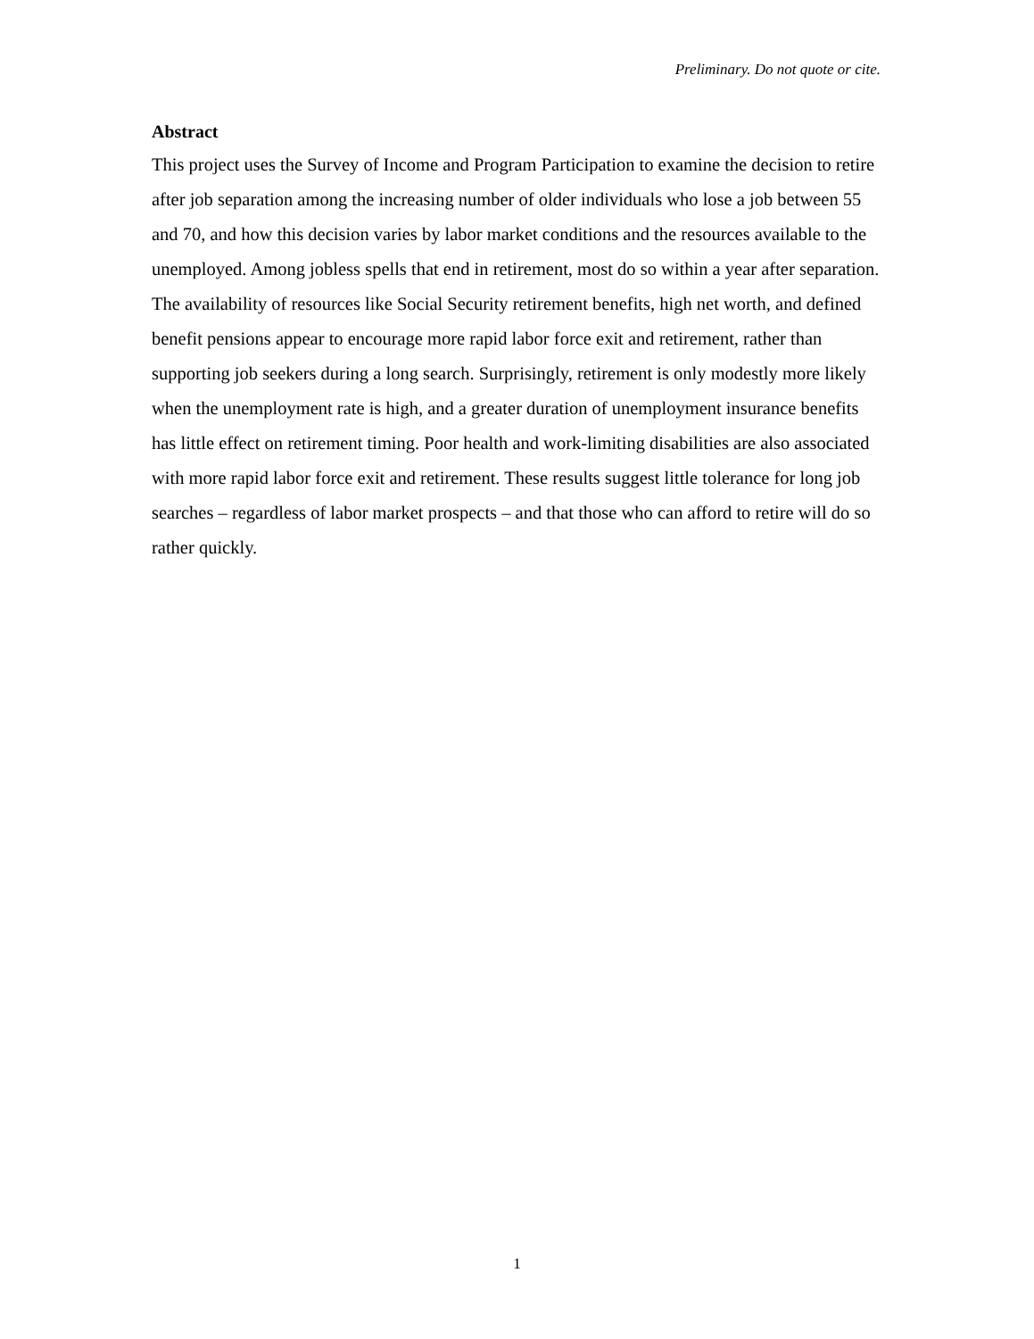Preliminary. Do not quote or cite.
Abstract
This project uses the Survey of Income and Program Participation to examine the decision to retire after job separation among the increasing number of older individuals who lose a job between 55 and 70, and how this decision varies by labor market conditions and the resources available to the unemployed. Among jobless spells that end in retirement, most do so within a year after separation. The availability of resources like Social Security retirement benefits, high net worth, and defined benefit pensions appear to encourage more rapid labor force exit and retirement, rather than supporting job seekers during a long search. Surprisingly, retirement is only modestly more likely when the unemployment rate is high, and a greater duration of unemployment insurance benefits has little effect on retirement timing. Poor health and work-limiting disabilities are also associated with more rapid labor force exit and retirement. These results suggest little tolerance for long job searches – regardless of labor market prospects – and that those who can afford to retire will do so rather quickly.
1